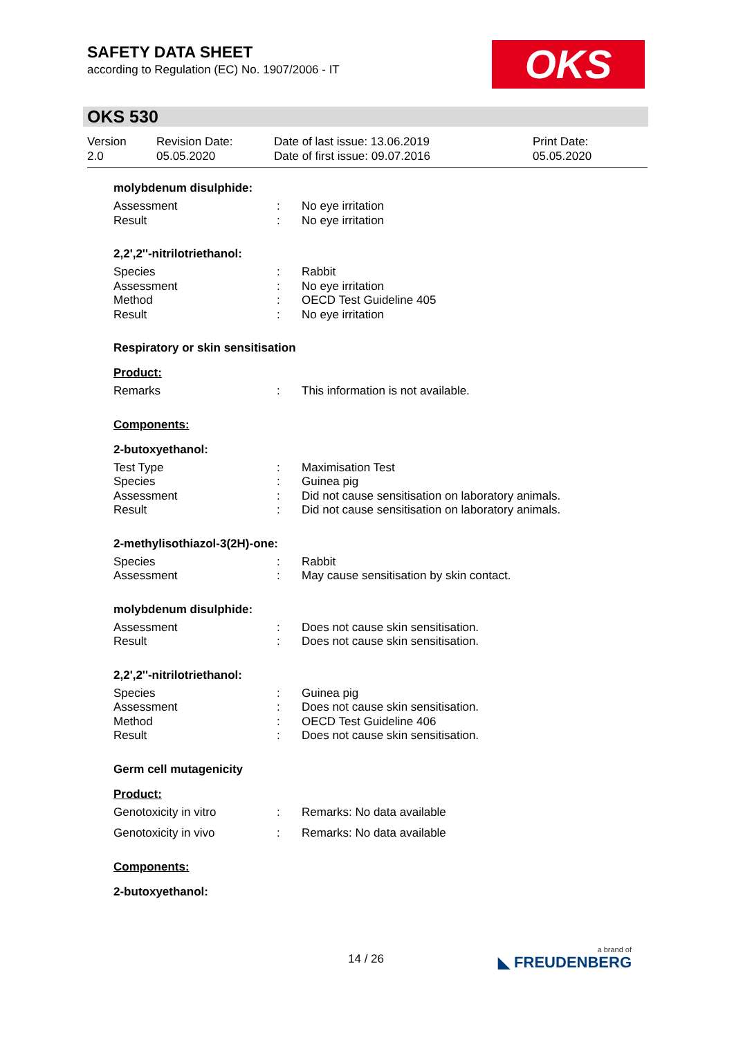SAFETY DATA SHEET
according to Regulation (EC) No. 1907/2006 - IT
OKS
OKS 530
Version
2.0
Revision Date:
05.05.2020
Date of last issue: 13.06.2019
Date of first issue: 09.07.2016
Print Date:
05.05.2020
molybdenum disulphide:
| Assessment | : | No eye irritation |
| Result | : | No eye irritation |
2,2',2''-nitrilotriethanol:
| Species | : | Rabbit |
| Assessment | : | No eye irritation |
| Method | : | OECD Test Guideline 405 |
| Result | : | No eye irritation |
Respiratory or skin sensitisation
Product:
| Remarks | : | This information is not available. |
Components:
2-butoxyethanol:
| Test Type | : | Maximisation Test |
| Species | : | Guinea pig |
| Assessment | : | Did not cause sensitisation on laboratory animals. |
| Result | : | Did not cause sensitisation on laboratory animals. |
2-methylisothiazol-3(2H)-one:
| Species | : | Rabbit |
| Assessment | : | May cause sensitisation by skin contact. |
molybdenum disulphide:
| Assessment | : | Does not cause skin sensitisation. |
| Result | : | Does not cause skin sensitisation. |
2,2',2''-nitrilotriethanol:
| Species | : | Guinea pig |
| Assessment | : | Does not cause skin sensitisation. |
| Method | : | OECD Test Guideline 406 |
| Result | : | Does not cause skin sensitisation. |
Germ cell mutagenicity
Product:
| Genotoxicity in vitro | : | Remarks: No data available |
| Genotoxicity in vivo | : | Remarks: No data available |
Components:
2-butoxyethanol:
14 / 26 a brand of
◣ FREUDENBERG